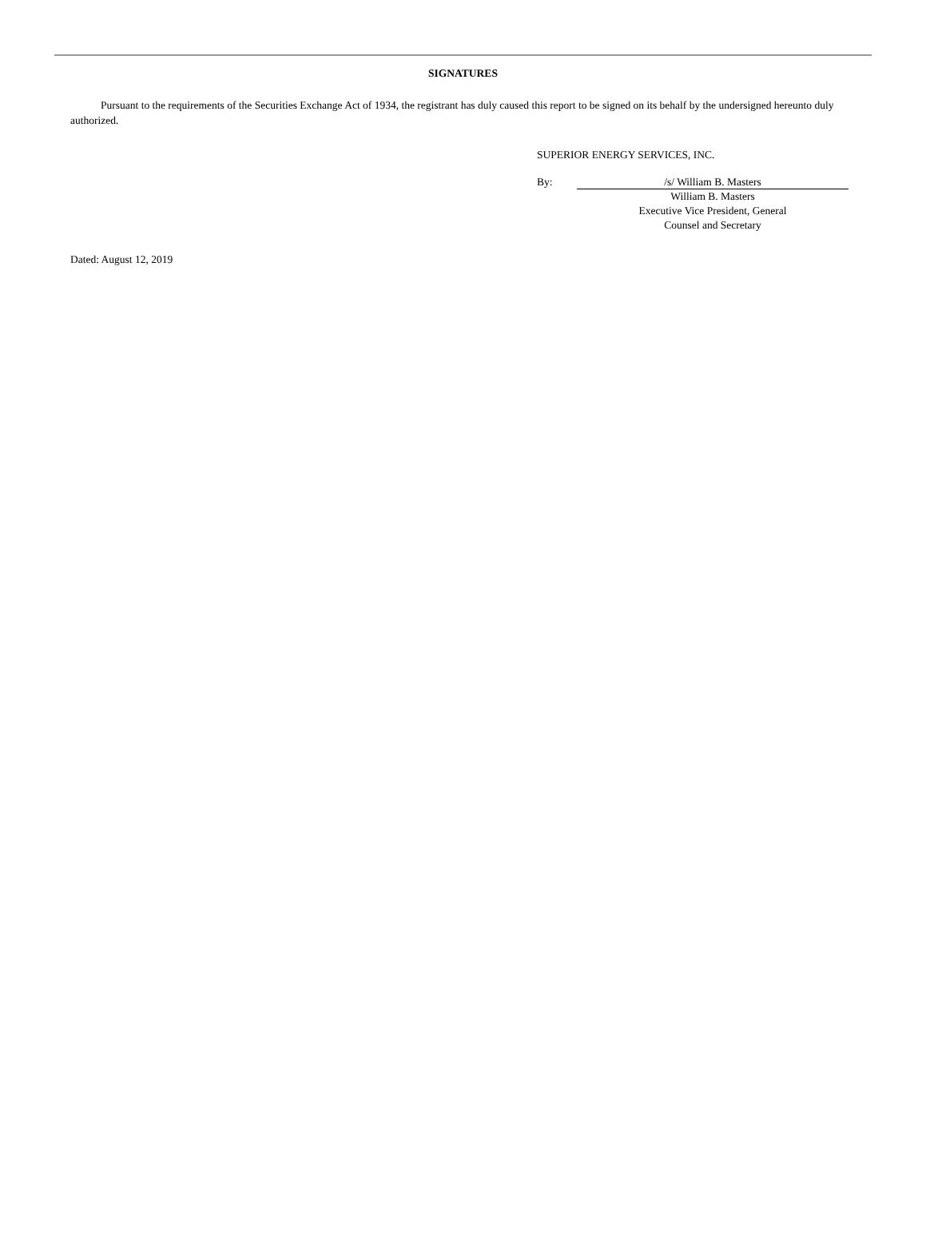SIGNATURES
Pursuant to the requirements of the Securities Exchange Act of 1934, the registrant has duly caused this report to be signed on its behalf by the undersigned hereunto duly authorized.
SUPERIOR ENERGY SERVICES, INC.
By: /s/ William B. Masters
William B. Masters
Executive Vice President, General
Counsel and Secretary
Dated: August 12, 2019